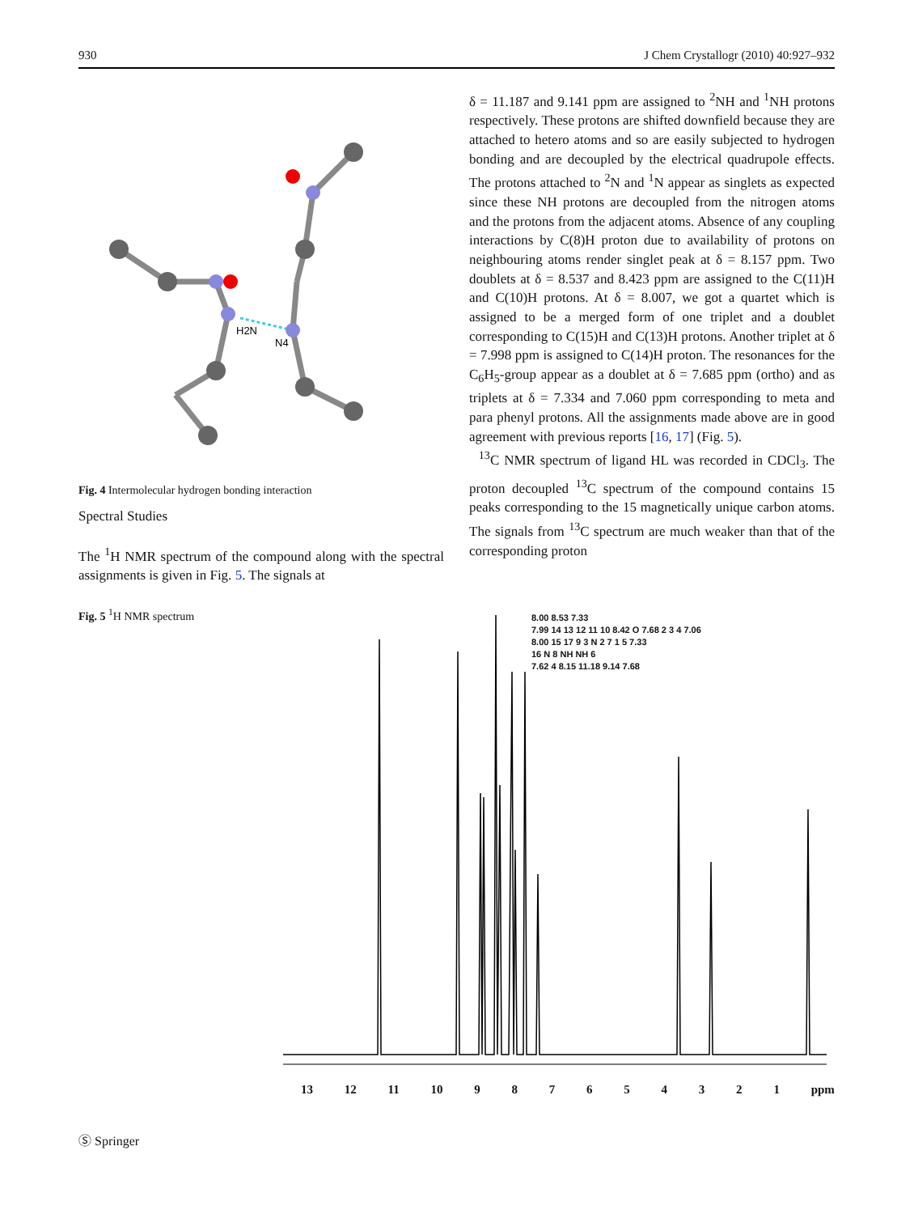930 J Chem Crystallogr (2010) 40:927–932
H2N
N4
Fig. 4 Intermolecular hydrogen bonding interaction
Spectral Studies
The <sup>1</sup>H NMR spectrum of the compound along with the spectral assignments is given in Fig. 5. The signals at
δ = 11.187 and 9.141 ppm are assigned to <sup>2</sup>NH and <sup>1</sup>NH protons respectively. These protons are shifted downfield because they are attached to hetero atoms and so are easily subjected to hydrogen bonding and are decoupled by the electrical quadrupole effects. The protons attached to <sup>2</sup>N and <sup>1</sup>N appear as singlets as expected since these NH protons are decoupled from the nitrogen atoms and the protons from the adjacent atoms. Absence of any coupling interactions by C(8)H proton due to availability of protons on neighbouring atoms render singlet peak at δ = 8.157 ppm. Two doublets at δ = 8.537 and 8.423 ppm are assigned to the C(11)H and C(10)H protons. At δ = 8.007, we got a quartet which is assigned to be a merged form of one triplet and a doublet corresponding to C(15)H and C(13)H protons. Another triplet at δ = 7.998 ppm is assigned to C(14)H proton. The resonances for the C<sub>6</sub>H<sub>5</sub>-group appear as a doublet at δ = 7.685 ppm (ortho) and as triplets at δ = 7.334 and 7.060 ppm corresponding to meta and para phenyl protons. All the assignments made above are in good agreement with previous reports [16, 17] (Fig. 5).
<sup>13</sup>C NMR spectrum of ligand HL was recorded in CDCl<sub>3</sub>. The proton decoupled <sup>13</sup>C spectrum of the compound contains 15 peaks corresponding to the 15 magnetically unique carbon atoms. The signals from <sup>13</sup>C spectrum are much weaker than that of the corresponding proton
Fig. 5 <sup>1</sup>H NMR spectrum
8.00 8.53 7.33
7.99 14 13 12 11 10 8.42 O 7.68 2 3 4 7.06
8.00 15 17 9 3 N 2 7 1 5 7.33
16 N 8 NH NH 6
7.62 4 8.15 11.18 9.14 7.68
13 12 11 10 987654321 ppm
Ⓢ Springer